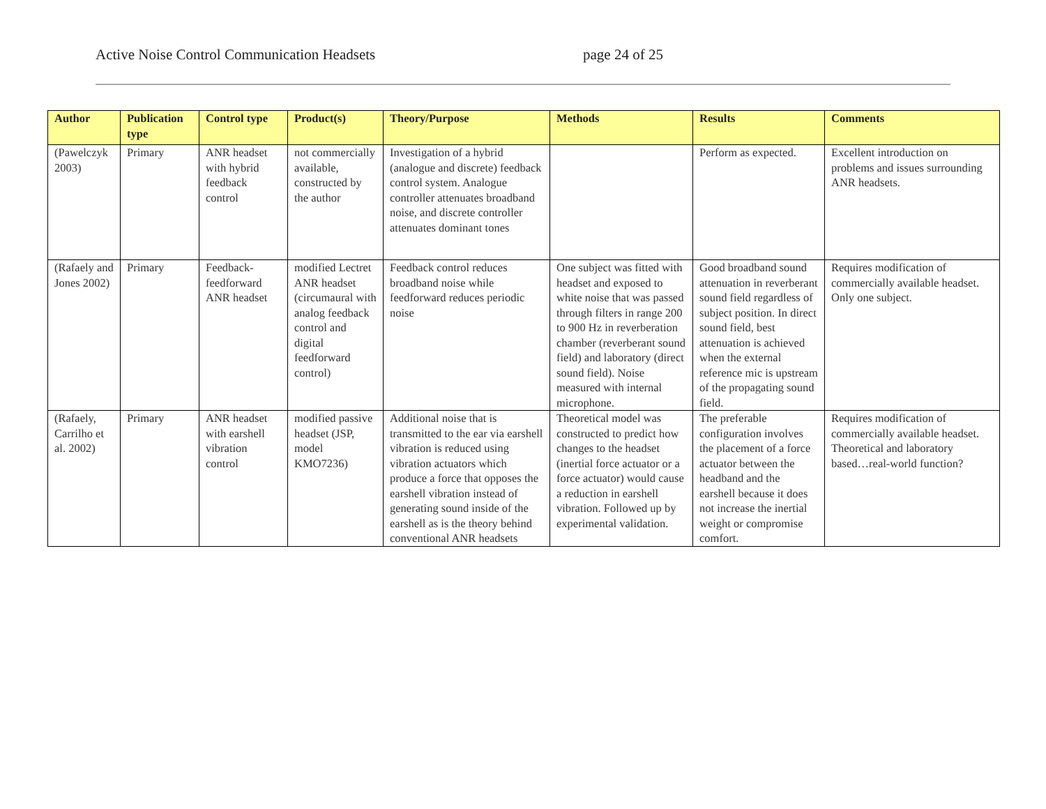Active Noise Control Communication Headsets page 24 of 25
| Author | Publication type | Control type | Product(s) | Theory/Purpose | Methods | Results | Comments |
| --- | --- | --- | --- | --- | --- | --- | --- |
| (Pawelczyk 2003) | Primary | ANR headset with hybrid feedback control | not commercially available, constructed by the author | Investigation of a hybrid (analogue and discrete) feedback control system. Analogue controller attenuates broadband noise, and discrete controller attenuates dominant tones | | Perform as expected. | Excellent introduction on problems and issues surrounding ANR headsets. |
| (Rafaely and Jones 2002) | Primary | Feedback-feedforward ANR headset | modified Lectret ANR headset (circumaural with analog feedback control and digital feedforward control) | Feedback control reduces broadband noise while feedforward reduces periodic noise | One subject was fitted with headset and exposed to white noise that was passed through filters in range 200 to 900 Hz in reverberation chamber (reverberant sound field) and laboratory (direct sound field). Noise measured with internal microphone. | Good broadband sound attenuation in reverberant sound field regardless of subject position. In direct sound field, best attenuation is achieved when the external reference mic is upstream of the propagating sound field. | Requires modification of commercially available headset. Only one subject. |
| (Rafaely, Carrilho et al. 2002) | Primary | ANR headset with earshell vibration control | modified passive headset (JSP, model KMO7236) | Additional noise that is transmitted to the ear via earshell vibration is reduced using vibration actuators which produce a force that opposes the earshell vibration instead of generating sound inside of the earshell as is the theory behind conventional ANR headsets | Theoretical model was constructed to predict how changes to the headset (inertial force actuator or a force actuator) would cause a reduction in earshell vibration. Followed up by experimental validation. | The preferable configuration involves the placement of a force actuator between the headband and the earshell because it does not increase the inertial weight or compromise comfort. | Requires modification of commercially available headset. Theoretical and laboratory based…real-world function? |